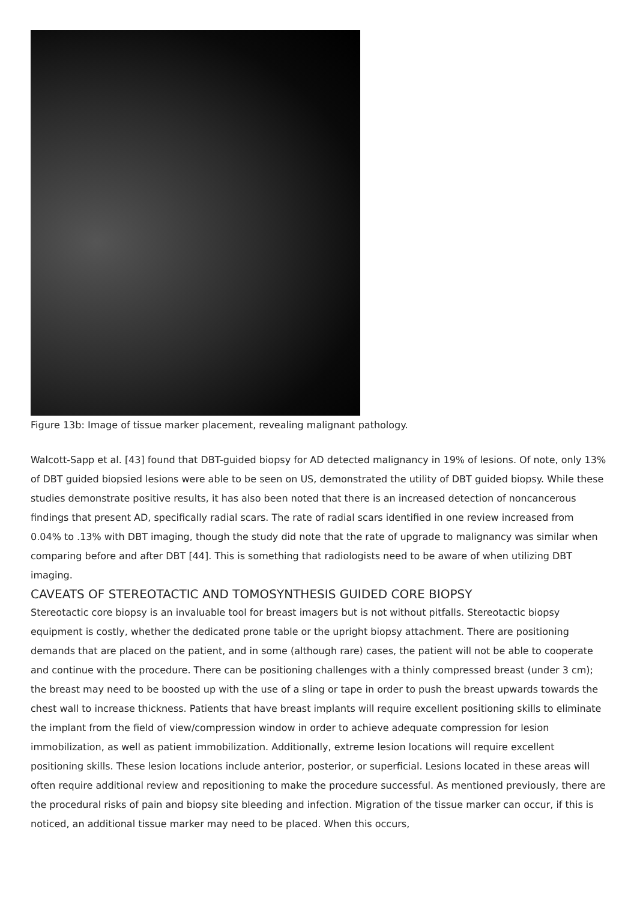Figure 13b: Image of tissue marker placement, revealing malignant pathology.
Walcott-Sapp et al. [43] found that DBT-guided biopsy for AD detected malignancy in 19% of lesions. Of note, only 13% of DBT guided biopsied lesions were able to be seen on US, demonstrated the utility of DBT guided biopsy. While these studies demonstrate positive results, it has also been noted that there is an increased detection of noncancerous findings that present AD, specifically radial scars. The rate of radial scars identified in one review increased from 0.04% to .13% with DBT imaging, though the study did note that the rate of upgrade to malignancy was similar when comparing before and after DBT [44]. This is something that radiologists need to be aware of when utilizing DBT imaging.
CAVEATS OF STEREOTACTIC AND TOMOSYNTHESIS GUIDED CORE BIOPSY
Stereotactic core biopsy is an invaluable tool for breast imagers but is not without pitfalls. Stereotactic biopsy equipment is costly, whether the dedicated prone table or the upright biopsy attachment. There are positioning demands that are placed on the patient, and in some (although rare) cases, the patient will not be able to cooperate and continue with the procedure. There can be positioning challenges with a thinly compressed breast (under 3 cm); the breast may need to be boosted up with the use of a sling or tape in order to push the breast upwards towards the chest wall to increase thickness. Patients that have breast implants will require excellent positioning skills to eliminate the implant from the field of view/compression window in order to achieve adequate compression for lesion immobilization, as well as patient immobilization. Additionally, extreme lesion locations will require excellent positioning skills. These lesion locations include anterior, posterior, or superficial. Lesions located in these areas will often require additional review and repositioning to make the procedure successful. As mentioned previously, there are the procedural risks of pain and biopsy site bleeding and infection. Migration of the tissue marker can occur, if this is noticed, an additional tissue marker may need to be placed. When this occurs,